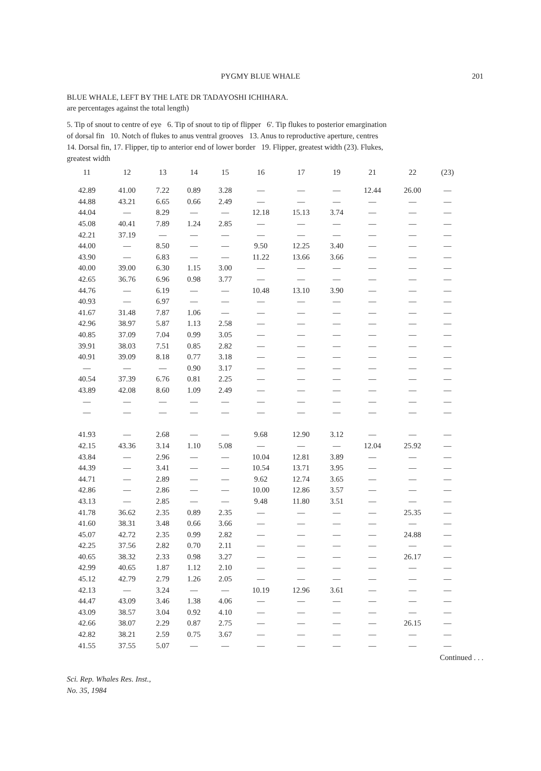PYGMY BLUE WHALE 201
BLUE WHALE, LEFT BY THE LATE DR TADAYOSHI ICHIHARA.
are percentages against the total length)
5. Tip of snout to centre of eye 6. Tip of snout to tip of flipper 6'. Tip flukes to posterior emargination of dorsal fin 10. Notch of flukes to anus ventral grooves 13. Anus to reproductive aperture, centres 14. Dorsal fin, 17. Flipper, tip to anterior end of lower border 19. Flipper, greatest width (23). Flukes, greatest width
| 11 | 12 | 13 | 14 | 15 | 16 | 17 | 19 | 21 | 22 | (23) |
| --- | --- | --- | --- | --- | --- | --- | --- | --- | --- | --- |
| 42.89 | 41.00 | 7.22 | 0.89 | 3.28 | — | — | — | 12.44 | 26.00 | — |
| 44.88 | 43.21 | 6.65 | 0.66 | 2.49 | — | — | — | — | — | — |
| 44.04 | — | 8.29 | — | — | 12.18 | 15.13 | 3.74 | — | — | — |
| 45.08 | 40.41 | 7.89 | 1.24 | 2.85 | — | — | — | — | — | — |
| 42.21 | 37.19 | — | — | — | — | — | — | — | — | — |
| 44.00 | — | 8.50 | — | — | 9.50 | 12.25 | 3.40 | — | — | — |
| 43.90 | — | 6.83 | — | — | 11.22 | 13.66 | 3.66 | — | — | — |
| 40.00 | 39.00 | 6.30 | 1.15 | 3.00 | — | — | — | — | — | — |
| 42.65 | 36.76 | 6.96 | 0.98 | 3.77 | — | — | — | — | — | — |
| 44.76 | — | 6.19 | — | — | 10.48 | 13.10 | 3.90 | — | — | — |
| 40.93 | — | 6.97 | — | — | — | — | — | — | — | — |
| 41.67 | 31.48 | 7.87 | 1.06 | — | — | — | — | — | — | — |
| 42.96 | 38.97 | 5.87 | 1.13 | 2.58 | — | — | — | — | — | — |
| 40.85 | 37.09 | 7.04 | 0.99 | 3.05 | — | — | — | — | — | — |
| 39.91 | 38.03 | 7.51 | 0.85 | 2.82 | — | — | — | — | — | — |
| 40.91 | 39.09 | 8.18 | 0.77 | 3.18 | — | — | — | — | — | — |
| — | — | — | 0.90 | 3.17 | — | — | — | — | — | — |
| 40.54 | 37.39 | 6.76 | 0.81 | 2.25 | — | — | — | — | — | — |
| 43.89 | 42.08 | 8.60 | 1.09 | 2.49 | — | — | — | — | — | — |
| — | — | — | — | — | — | — | — | — | — | — |
| — | — | — | — | — | — | — | — | — | — | — |
| 41.93 | — | 2.68 | — | — | 9.68 | 12.90 | 3.12 | — | — | — |
| 42.15 | 43.36 | 3.14 | 1.10 | 5.08 | — | — | — | 12.04 | 25.92 | — |
| 43.84 | — | 2.96 | — | — | 10.04 | 12.81 | 3.89 | — | — | — |
| 44.39 | — | 3.41 | — | — | 10.54 | 13.71 | 3.95 | — | — | — |
| 44.71 | — | 2.89 | — | — | 9.62 | 12.74 | 3.65 | — | — | — |
| 42.86 | — | 2.86 | — | — | 10.00 | 12.86 | 3.57 | — | — | — |
| 43.13 | — | 2.85 | — | — | 9.48 | 11.80 | 3.51 | — | — | — |
| 41.78 | 36.62 | 2.35 | 0.89 | 2.35 | — | — | — | — | 25.35 | — |
| 41.60 | 38.31 | 3.48 | 0.66 | 3.66 | — | — | — | — | — | — |
| 45.07 | 42.72 | 2.35 | 0.99 | 2.82 | — | — | — | — | 24.88 | — |
| 42.25 | 37.56 | 2.82 | 0.70 | 2.11 | — | — | — | — | — | — |
| 40.65 | 38.32 | 2.33 | 0.98 | 3.27 | — | — | — | — | 26.17 | — |
| 42.99 | 40.65 | 1.87 | 1.12 | 2.10 | — | — | — | — | — | — |
| 45.12 | 42.79 | 2.79 | 1.26 | 2.05 | — | — | — | — | — | — |
| 42.13 | — | 3.24 | — | — | 10.19 | 12.96 | 3.61 | — | — | — |
| 44.47 | 43.09 | 3.46 | 1.38 | 4.06 | — | — | — | — | — | — |
| 43.09 | 38.57 | 3.04 | 0.92 | 4.10 | — | — | — | — | — | — |
| 42.66 | 38.07 | 2.29 | 0.87 | 2.75 | — | — | — | — | 26.15 | — |
| 42.82 | 38.21 | 2.59 | 0.75 | 3.67 | — | — | — | — | — | — |
| 41.55 | 37.55 | 5.07 | — | — | — | — | — | — | — | — |
Continued . . .
Sci. Rep. Whales Res. Inst.,
No. 35, 1984